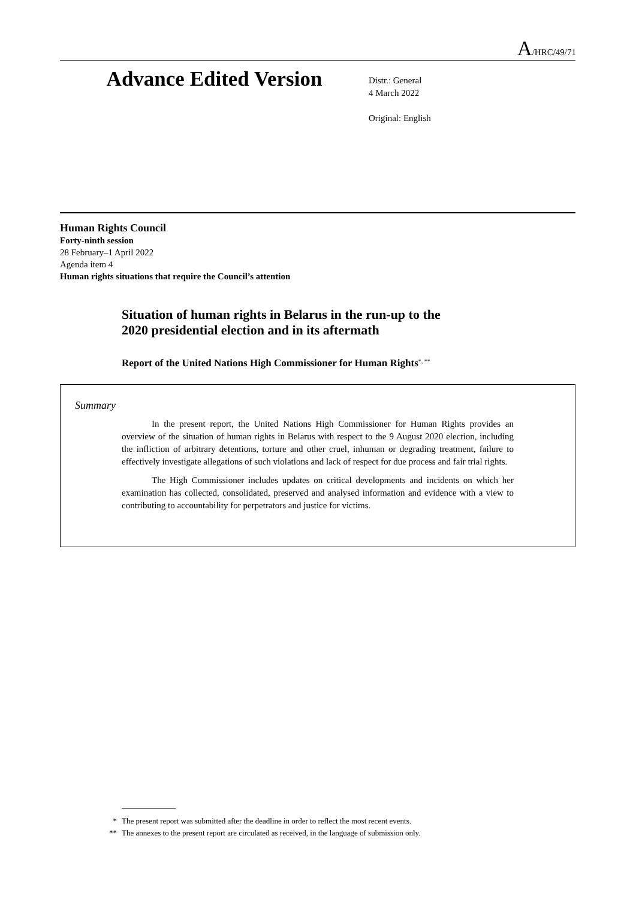A/HRC/49/71
Advance Edited Version
Distr.: General
4 March 2022
Original: English
Human Rights Council
Forty-ninth session
28 February–1 April 2022
Agenda item 4
Human rights situations that require the Council’s attention
Situation of human rights in Belarus in the run-up to the
2020 presidential election and in its aftermath
Report of the United Nations High Commissioner for Human Rights<sup>*, **</sup>
Summary
In the present report, the United Nations High Commissioner for Human Rights provides an overview of the situation of human rights in Belarus with respect to the 9 August 2020 election, including the infliction of arbitrary detentions, torture and other cruel, inhuman or degrading treatment, failure to effectively investigate allegations of such violations and lack of respect for due process and fair trial rights.
The High Commissioner includes updates on critical developments and incidents on which her examination has collected, consolidated, preserved and analysed information and evidence with a view to contributing to accountability for perpetrators and justice for victims.
* The present report was submitted after the deadline in order to reflect the most recent events.
** The annexes to the present report are circulated as received, in the language of submission only.